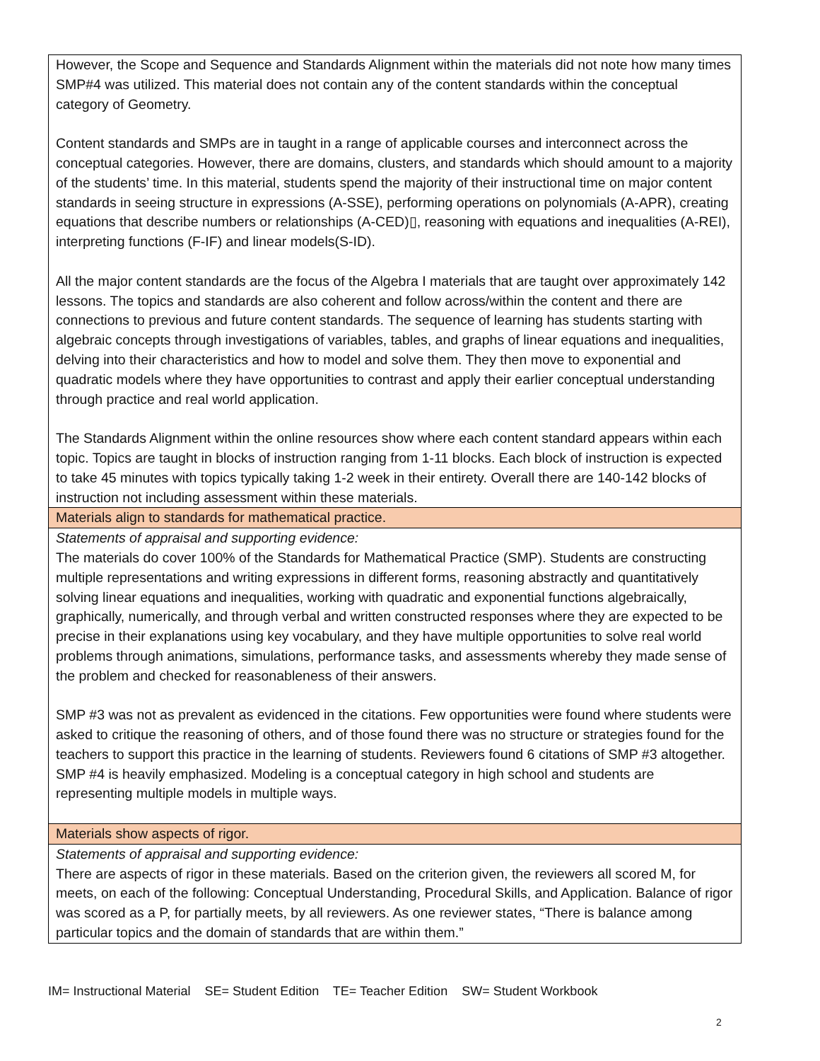| However, the Scope and Sequence and Standards Alignment within the materials did not note how many times SMP#4 was utilized. This material does not contain any of the content standards within the conceptual category of Geometry. Content standards and SMPs are in taught in a range of applicable courses and interconnect across the conceptual categories. However, there are domains, clusters, and standards which should amount to a majority of the students’ time. In this material, students spend the majority of their instructional time on major content standards in seeing structure in expressions (A-SSE), performing operations on polynomials (A-APR), creating equations that describe numbers or relationships (A-CED)▯, reasoning with equations and inequalities (A-REI), interpreting functions (F-IF) and linear models(S-ID). All the major content standards are the focus of the Algebra I materials that are taught over approximately 142 lessons. The topics and standards are also coherent and follow across/within the content and there are connections to previous and future content standards. The sequence of learning has students starting with algebraic concepts through investigations of variables, tables, and graphs of linear equations and inequalities, delving into their characteristics and how to model and solve them. They then move to exponential and quadratic models where they have opportunities to contrast and apply their earlier conceptual understanding through practice and real world application. The Standards Alignment within the online resources show where each content standard appears within each topic. Topics are taught in blocks of instruction ranging from 1-11 blocks. Each block of instruction is expected to take 45 minutes with topics typically taking 1-2 week in their entirety. Overall there are 140-142 blocks of instruction not including assessment within these materials. |
| Materials align to standards for mathematical practice. |
| Statements of appraisal and supporting evidence: The materials do cover 100% of the Standards for Mathematical Practice (SMP). Students are constructing multiple representations and writing expressions in different forms, reasoning abstractly and quantitatively solving linear equations and inequalities, working with quadratic and exponential functions algebraically, graphically, numerically, and through verbal and written constructed responses where they are expected to be precise in their explanations using key vocabulary, and they have multiple opportunities to solve real world problems through animations, simulations, performance tasks, and assessments whereby they made sense of the problem and checked for reasonableness of their answers. SMP #3 was not as prevalent as evidenced in the citations. Few opportunities were found where students were asked to critique the reasoning of others, and of those found there was no structure or strategies found for the teachers to support this practice in the learning of students. Reviewers found 6 citations of SMP #3 altogether. SMP #4 is heavily emphasized. Modeling is a conceptual category in high school and students are representing multiple models in multiple ways. |
| Materials show aspects of rigor. |
| Statements of appraisal and supporting evidence: There are aspects of rigor in these materials. Based on the criterion given, the reviewers all scored M, for meets, on each of the following: Conceptual Understanding, Procedural Skills, and Application. Balance of rigor was scored as a P, for partially meets, by all reviewers. As one reviewer states, “There is balance among particular topics and the domain of standards that are within them.” |
IM= Instructional Material SE= Student Edition TE= Teacher Edition SW= Student Workbook
2